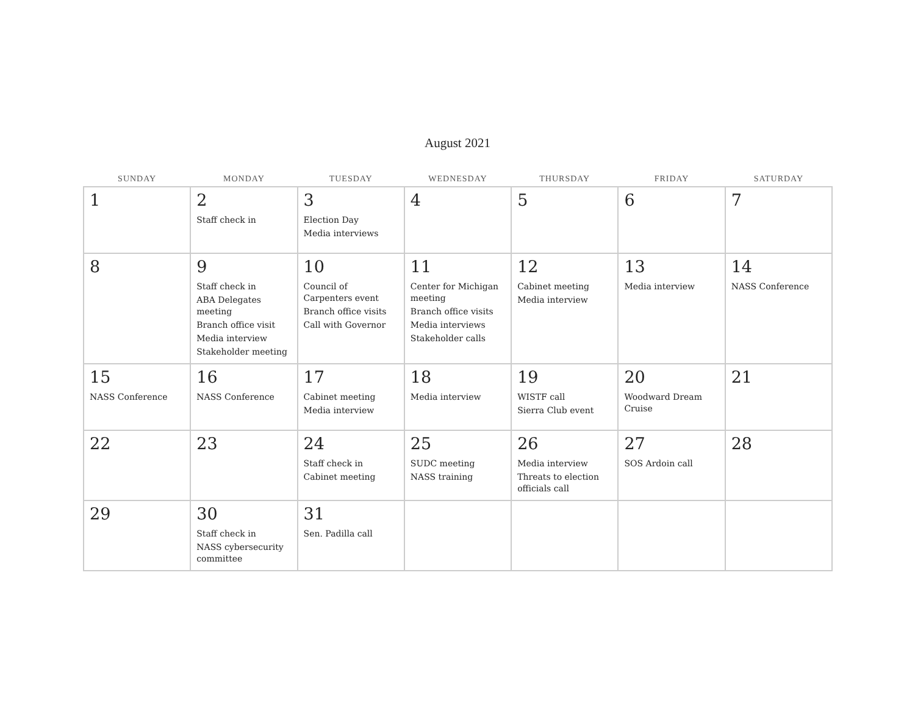August 2021
| SUNDAY | MONDAY | TUESDAY | WEDNESDAY | THURSDAY | FRIDAY | SATURDAY |
| --- | --- | --- | --- | --- | --- | --- |
| 1 | 2 Staff check in | 3 Election Day Media interviews | 4 | 5 | 6 | 7 |
| 8 | 9 Staff check in ABA Delegates meeting Branch office visit Media interview Stakeholder meeting | 10 Council of Carpenters event Branch office visits Call with Governor | 11 Center for Michigan meeting Branch office visits Media interviews Stakeholder calls | 12 Cabinet meeting Media interview | 13 Media interview | 14 NASS Conference |
| 15 NASS Conference | 16 NASS Conference | 17 Cabinet meeting Media interview | 18 Media interview | 19 WISTF call Sierra Club event | 20 Woodward Dream Cruise | 21 |
| 22 | 23 | 24 Staff check in Cabinet meeting | 25 SUDC meeting NASS training | 26 Media interview Threats to election officials call | 27 SOS Ardoin call | 28 |
| 29 | 30 Staff check in NASS cybersecurity committee | 31 Sen. Padilla call | | | | |